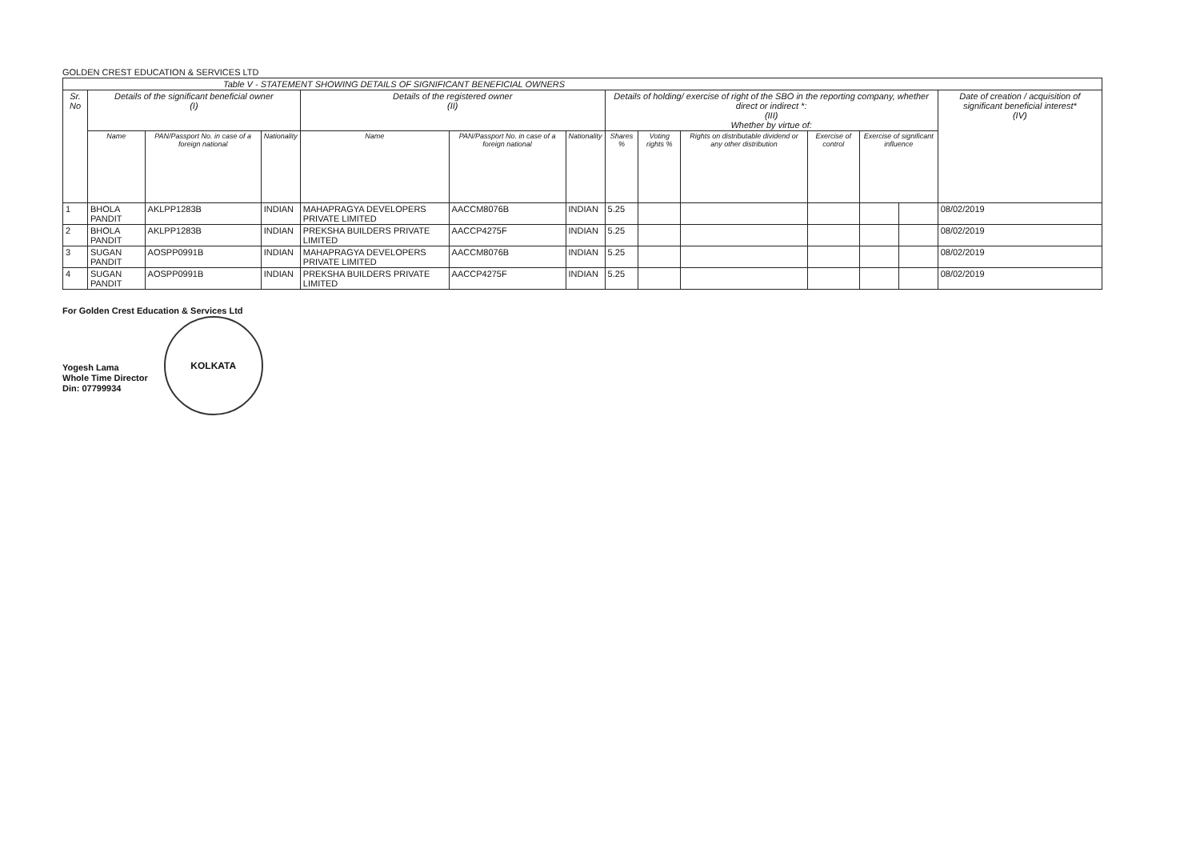GOLDEN CREST EDUCATION & SERVICES LTD
| Table V - STATEMENT SHOWING DETAILS OF SIGNIFICANT BENEFICIAL OWNERS | | | | | | | | | | | | | |
| --- | --- | --- | --- | --- | --- | --- | --- | --- | --- | --- | --- | --- | --- |
| Sr. No | Details of the significant beneficial owner (I) | | | Details of the registered owner (II) | | | Details of holding/ exercise of right of the SBO in the reporting company, whether direct or indirect *: (III) Whether by virtue of: | | | | | | Date of creation / acquisition of significant beneficial interest* (IV) |
| | Name | PAN/Passport No. in case of a foreign national | Nationality | Name | PAN/Passport No. in case of a foreign national | Nationality | Shares % | Voting rights % | Rights on distributable dividend or any other distribution | Exercise of control | Exercise of significant influence | | |
| 1 | BHOLA PANDIT | AKLPP1283B | INDIAN | MAHAPRAGYA DEVELOPERS PRIVATE LIMITED | AACCM8076B | INDIAN | 5.25 | | | | | | 08/02/2019 |
| 2 | BHOLA PANDIT | AKLPP1283B | INDIAN | PREKSHA BUILDERS PRIVATE LIMITED | AACCP4275F | INDIAN | 5.25 | | | | | | 08/02/2019 |
| 3 | SUGAN PANDIT | AOSPP0991B | INDIAN | MAHAPRAGYA DEVELOPERS PRIVATE LIMITED | AACCM8076B | INDIAN | 5.25 | | | | | | 08/02/2019 |
| 4 | SUGAN PANDIT | AOSPP0991B | INDIAN | PREKSHA BUILDERS PRIVATE LIMITED | AACCP4275F | INDIAN | 5.25 | | | | | | 08/02/2019 |
For Golden Crest Education & Services Ltd
Yogesh Lama
Whole Time Director
Din: 07799934
KOLKATA